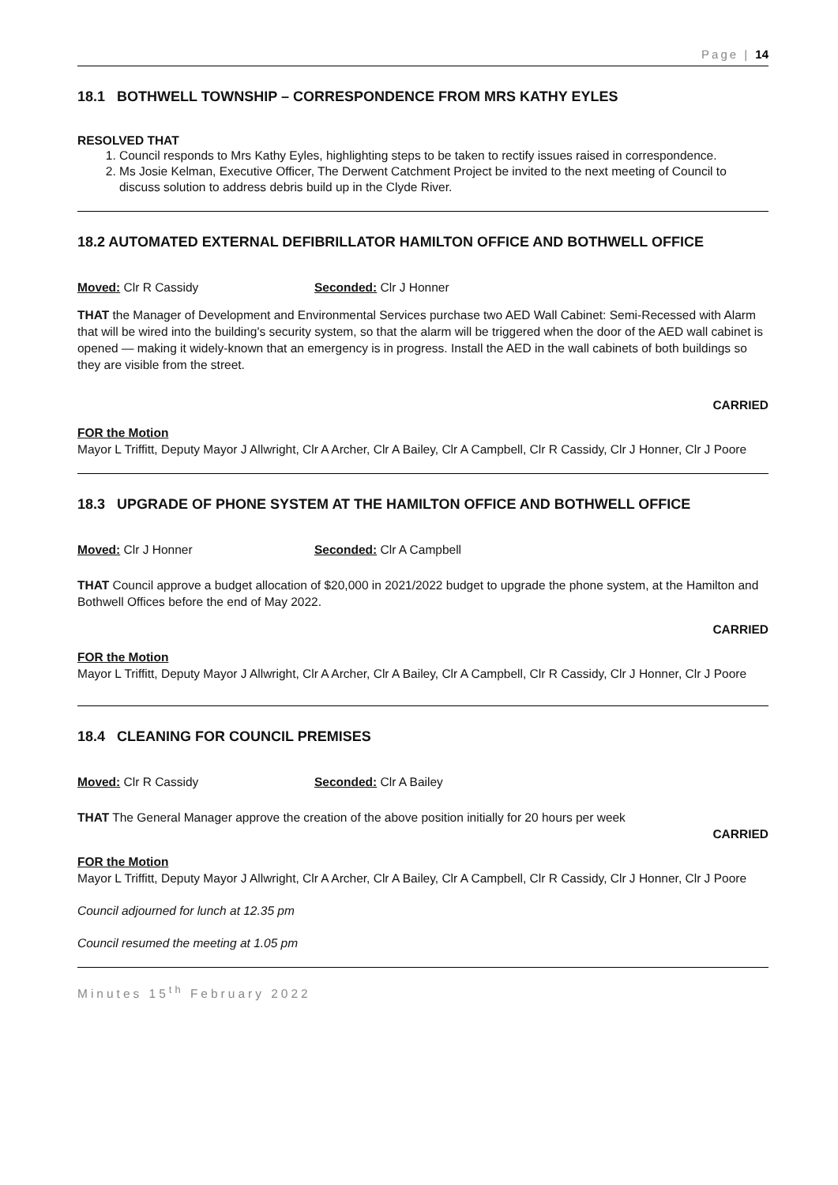Page | 14
18.1 BOTHWELL TOWNSHIP – CORRESPONDENCE FROM MRS KATHY EYLES
RESOLVED THAT
1. Council responds to Mrs Kathy Eyles, highlighting steps to be taken to rectify issues raised in correspondence.
2. Ms Josie Kelman, Executive Officer, The Derwent Catchment Project be invited to the next meeting of Council to discuss solution to address debris build up in the Clyde River.
18.2 AUTOMATED EXTERNAL DEFIBRILLATOR HAMILTON OFFICE AND BOTHWELL OFFICE
Moved: Clr R Cassidy Seconded: Clr J Honner
THAT the Manager of Development and Environmental Services purchase two AED Wall Cabinet: Semi-Recessed with Alarm that will be wired into the building's security system, so that the alarm will be triggered when the door of the AED wall cabinet is opened — making it widely-known that an emergency is in progress. Install the AED in the wall cabinets of both buildings so they are visible from the street.
CARRIED
FOR the Motion
Mayor L Triffitt, Deputy Mayor J Allwright, Clr A Archer, Clr A Bailey, Clr A Campbell, Clr R Cassidy, Clr J Honner, Clr J Poore
18.3 UPGRADE OF PHONE SYSTEM AT THE HAMILTON OFFICE AND BOTHWELL OFFICE
Moved: Clr J Honner Seconded: Clr A Campbell
THAT Council approve a budget allocation of $20,000 in 2021/2022 budget to upgrade the phone system, at the Hamilton and Bothwell Offices before the end of May 2022.
CARRIED
FOR the Motion
Mayor L Triffitt, Deputy Mayor J Allwright, Clr A Archer, Clr A Bailey, Clr A Campbell, Clr R Cassidy, Clr J Honner, Clr J Poore
18.4 CLEANING FOR COUNCIL PREMISES
Moved: Clr R Cassidy Seconded: Clr A Bailey
THAT The General Manager approve the creation of the above position initially for 20 hours per week
CARRIED
FOR the Motion
Mayor L Triffitt, Deputy Mayor J Allwright, Clr A Archer, Clr A Bailey, Clr A Campbell, Clr R Cassidy, Clr J Honner, Clr J Poore
Council adjourned for lunch at 12.35 pm
Council resumed the meeting at 1.05 pm
Minutes 15<sup>th</sup> February 2022